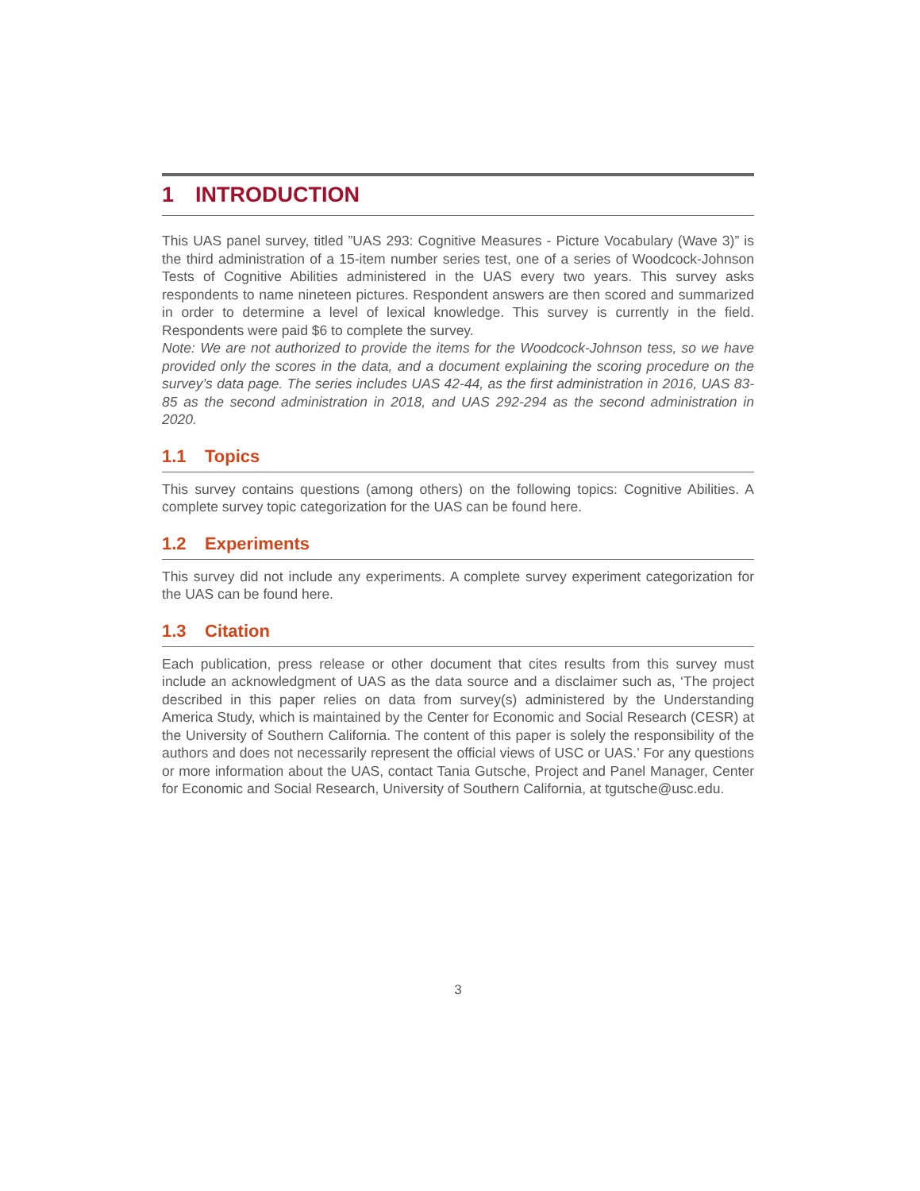1 INTRODUCTION
This UAS panel survey, titled ”UAS 293: Cognitive Measures - Picture Vocabulary (Wave 3)” is the third administration of a 15-item number series test, one of a series of Woodcock-Johnson Tests of Cognitive Abilities administered in the UAS every two years. This survey asks respondents to name nineteen pictures. Respondent answers are then scored and summarized in order to determine a level of lexical knowledge. This survey is currently in the field. Respondents were paid $6 to complete the survey.
Note: We are not authorized to provide the items for the Woodcock-Johnson tess, so we have provided only the scores in the data, and a document explaining the scoring procedure on the survey’s data page. The series includes UAS 42-44, as the first administration in 2016, UAS 83-85 as the second administration in 2018, and UAS 292-294 as the second administration in 2020.
1.1 Topics
This survey contains questions (among others) on the following topics: Cognitive Abilities. A complete survey topic categorization for the UAS can be found here.
1.2 Experiments
This survey did not include any experiments. A complete survey experiment categorization for the UAS can be found here.
1.3 Citation
Each publication, press release or other document that cites results from this survey must include an acknowledgment of UAS as the data source and a disclaimer such as, ‘The project described in this paper relies on data from survey(s) administered by the Understanding America Study, which is maintained by the Center for Economic and Social Research (CESR) at the University of Southern California. The content of this paper is solely the responsibility of the authors and does not necessarily represent the official views of USC or UAS.’ For any questions or more information about the UAS, contact Tania Gutsche, Project and Panel Manager, Center for Economic and Social Research, University of Southern California, at tgutsche@usc.edu.
3